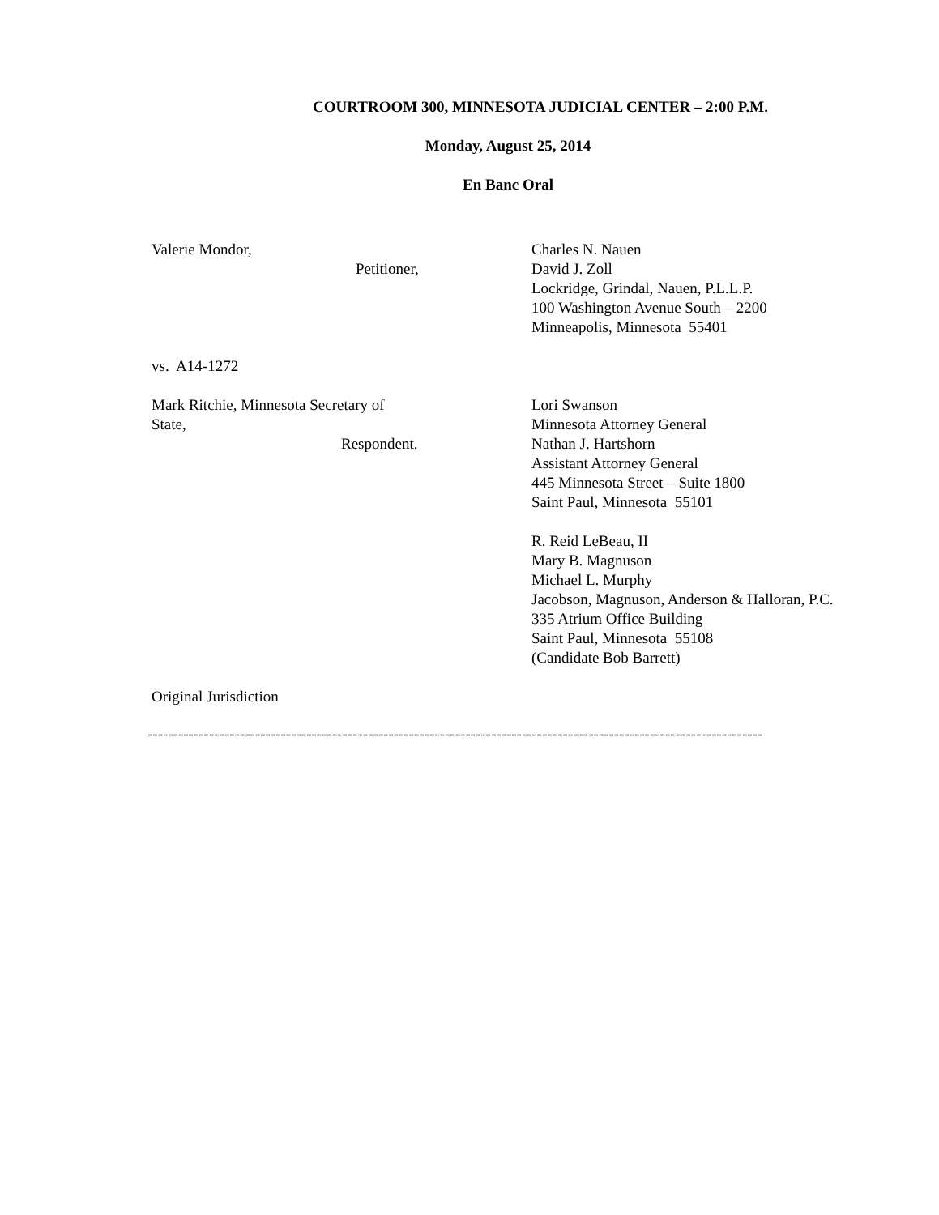COURTROOM 300, MINNESOTA JUDICIAL CENTER – 2:00 P.M.
Monday, August 25, 2014
En Banc Oral
Valerie Mondor,
Petitioner,
Charles N. Nauen
David J. Zoll
Lockridge, Grindal, Nauen, P.L.L.P.
100 Washington Avenue South – 2200
Minneapolis, Minnesota 55401
vs. A14-1272
Mark Ritchie, Minnesota Secretary of
State,
Respondent.
Lori Swanson
Minnesota Attorney General
Nathan J. Hartshorn
Assistant Attorney General
445 Minnesota Street – Suite 1800
Saint Paul, Minnesota 55101
R. Reid LeBeau, II
Mary B. Magnuson
Michael L. Murphy
Jacobson, Magnuson, Anderson & Halloran, P.C.
335 Atrium Office Building
Saint Paul, Minnesota 55108
(Candidate Bob Barrett)
Original Jurisdiction
------------------------------------------------------------------------------------------------------------------------